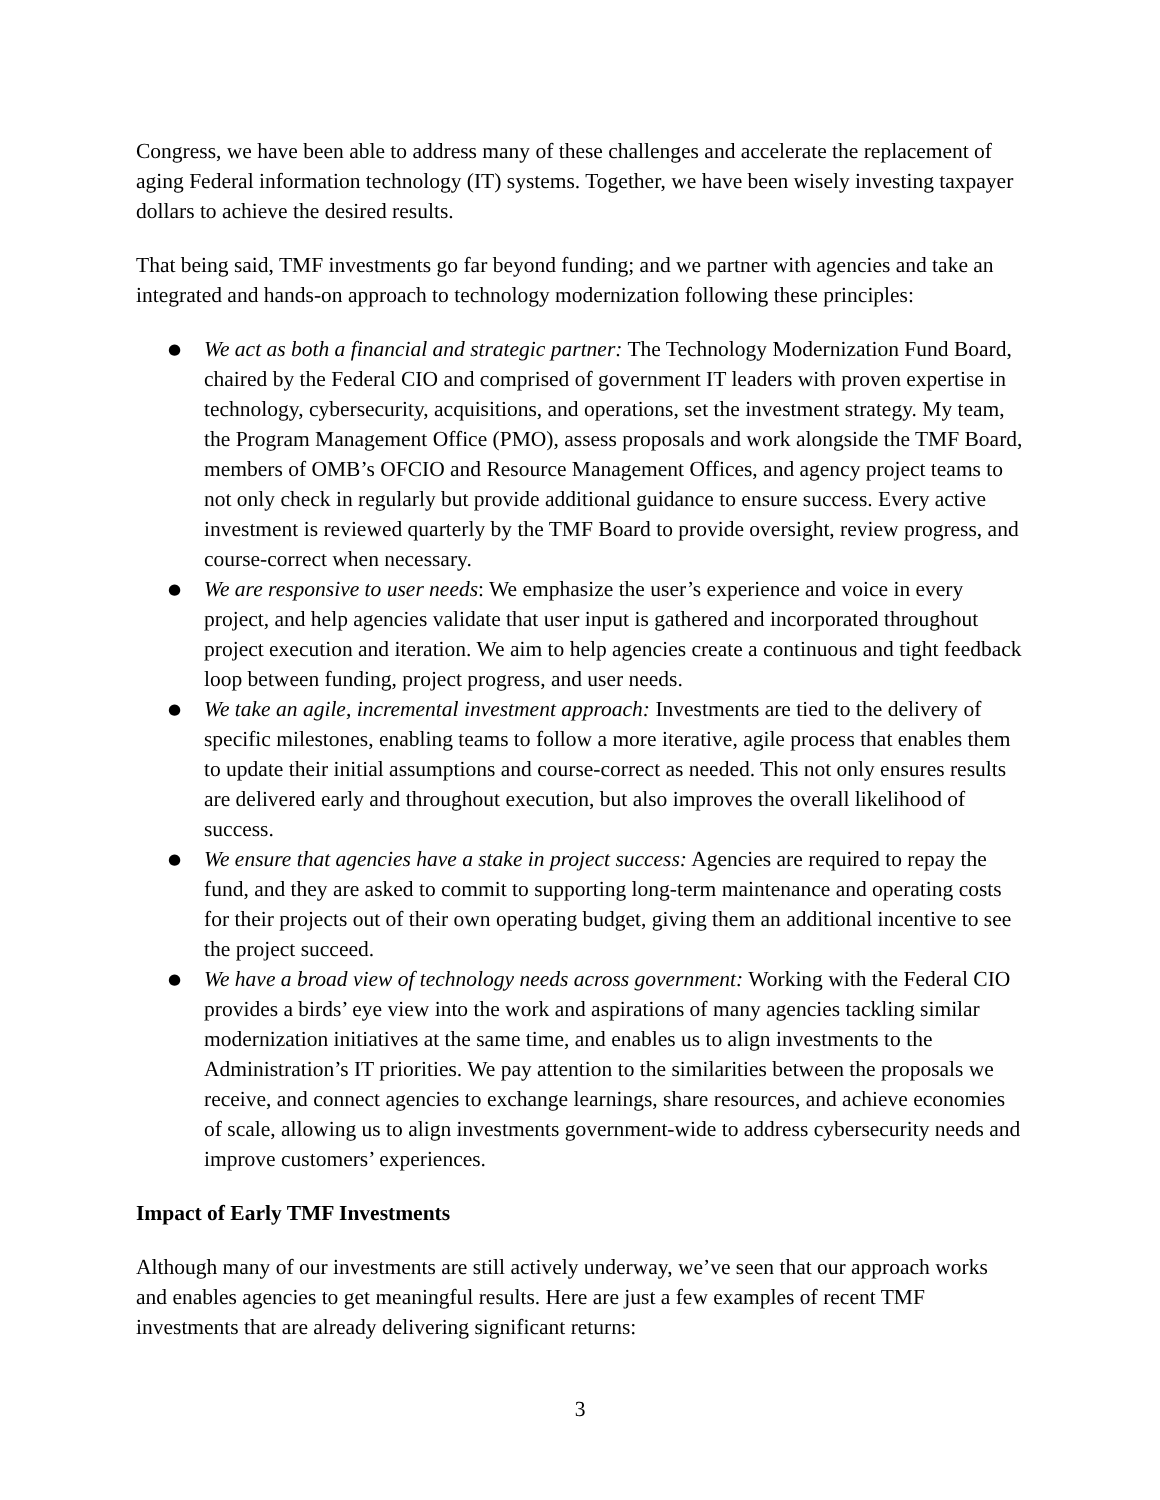Congress, we have been able to address many of these challenges and accelerate the replacement of aging Federal information technology (IT) systems. Together, we have been wisely investing taxpayer dollars to achieve the desired results.
That being said, TMF investments go far beyond funding; and we partner with agencies and take an integrated and hands-on approach to technology modernization following these principles:
● We act as both a financial and strategic partner: The Technology Modernization Fund Board, chaired by the Federal CIO and comprised of government IT leaders with proven expertise in technology, cybersecurity, acquisitions, and operations, set the investment strategy. My team, the Program Management Office (PMO), assess proposals and work alongside the TMF Board, members of OMB’s OFCIO and Resource Management Offices, and agency project teams to not only check in regularly but provide additional guidance to ensure success. Every active investment is reviewed quarterly by the TMF Board to provide oversight, review progress, and course-correct when necessary.
● We are responsive to user needs: We emphasize the user’s experience and voice in every project, and help agencies validate that user input is gathered and incorporated throughout project execution and iteration. We aim to help agencies create a continuous and tight feedback loop between funding, project progress, and user needs.
● We take an agile, incremental investment approach: Investments are tied to the delivery of specific milestones, enabling teams to follow a more iterative, agile process that enables them to update their initial assumptions and course-correct as needed. This not only ensures results are delivered early and throughout execution, but also improves the overall likelihood of success.
● We ensure that agencies have a stake in project success: Agencies are required to repay the fund, and they are asked to commit to supporting long-term maintenance and operating costs for their projects out of their own operating budget, giving them an additional incentive to see the project succeed.
● We have a broad view of technology needs across government: Working with the Federal CIO provides a birds’ eye view into the work and aspirations of many agencies tackling similar modernization initiatives at the same time, and enables us to align investments to the Administration’s IT priorities. We pay attention to the similarities between the proposals we receive, and connect agencies to exchange learnings, share resources, and achieve economies of scale, allowing us to align investments government-wide to address cybersecurity needs and improve customers’ experiences.
Impact of Early TMF Investments
Although many of our investments are still actively underway, we’ve seen that our approach works and enables agencies to get meaningful results. Here are just a few examples of recent TMF investments that are already delivering significant returns:
3